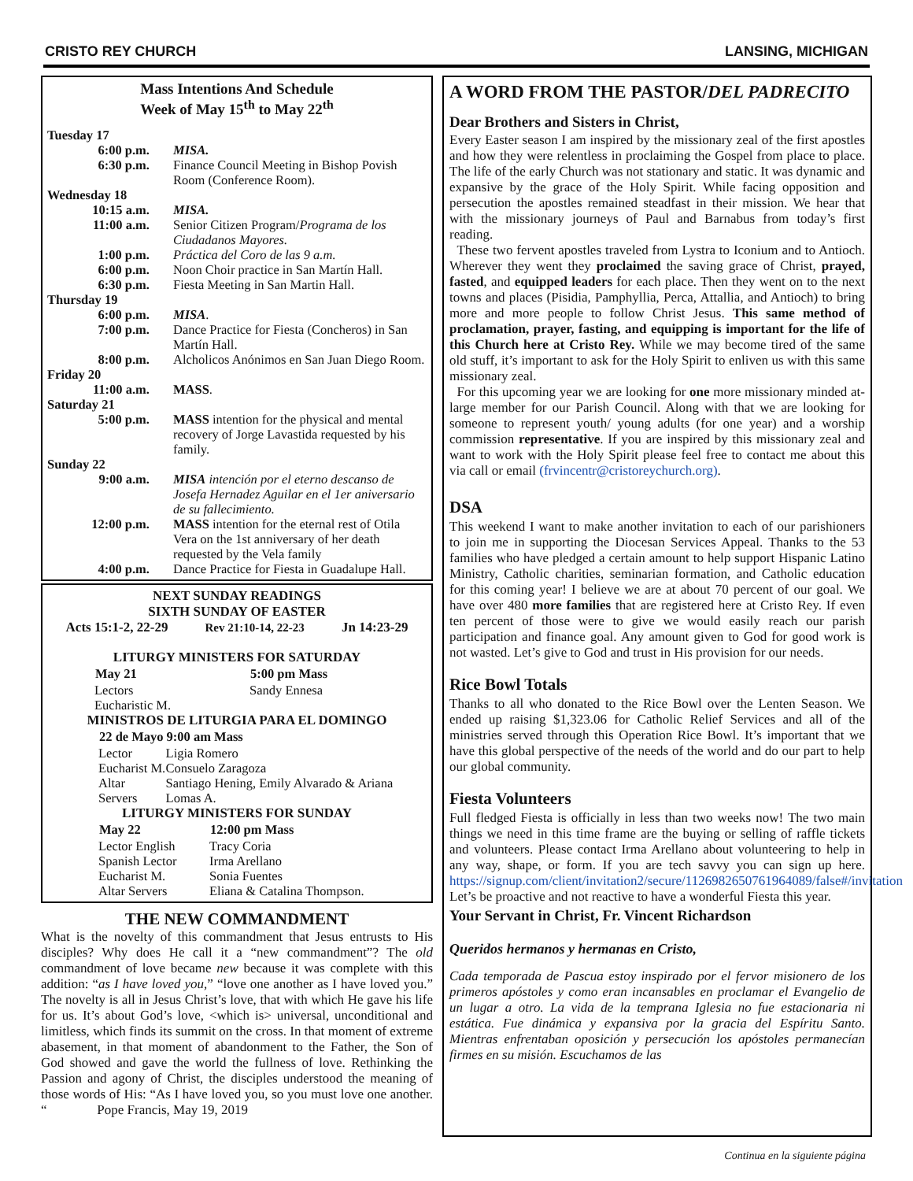CRISTO REY CHURCH LANSING, MICHIGAN
Mass Intentions And Schedule
Week of May 15<sup>th</sup> to May 22<sup>th</sup>
| Tuesday 17 | |
| 6:00 p.m. | MISA. |
| 6:30 p.m. | Finance Council Meeting in Bishop Povish Room (Conference Room). |
| Wednesday 18 | |
| 10:15 a.m. | MISA. |
| 11:00 a.m. | Senior Citizen Program/ Programa de los Ciudadanos Mayores. |
| 1:00 p.m. | Práctica del Coro de las 9 a.m. |
| 6:00 p.m. | Noon Choir practice in San Martín Hall. |
| 6:30 p.m. | Fiesta Meeting in San Martin Hall. |
| Thursday 19 | |
| 6:00 p.m. | MISA . |
| 7:00 p.m. | Dance Practice for Fiesta (Concheros) in San Martín Hall. |
| 8:00 p.m. | Alcholicos Anónimos en San Juan Diego Room. |
| Friday 20 | |
| 11:00 a.m. | MASS . |
| Saturday 21 | |
| 5:00 p.m. | MASS intention for the physical and mental recovery of Jorge Lavastida requested by his family. |
| Sunday 22 | |
| 9:00 a.m. | MISA intención por el eterno descanso de Josefa Hernadez Aguilar en el 1er aniversario de su fallecimiento. |
| 12:00 p.m. | MASS intention for the eternal rest of Otila Vera on the 1st anniversary of her death requested by the Vela family |
| 4:00 p.m. | Dance Practice for Fiesta in Guadalupe Hall. |
NEXT SUNDAY READINGS
SIXTH SUNDAY OF EASTER
Acts 15:1-2, 22-29 Rev 21:10-14, 22-23 Jn 14:23-29
LITURGY MINISTERS FOR SATURDAY
| May 21 | 5:00 pm Mass |
| --- | --- |
| Lectors | Sandy Ennesa |
| Eucharistic M. | |
MINISTROS DE LITURGIA PARA EL DOMINGO
| 22 de Mayo | 9:00 am Mass |
| --- | --- |
| Lector | Ligia Romero |
| Eucharist M. | Consuelo Zaragoza |
| Altar Servers | Santiago Hening, Emily Alvarado & Ariana Lomas A. |
LITURGY MINISTERS FOR SUNDAY
| May 22 | 12:00 pm Mass |
| --- | --- |
| Lector English | Tracy Coria |
| Spanish Lector | Irma Arellano |
| Eucharist M. | Sonia Fuentes |
| Altar Servers | Eliana & Catalina Thompson. |
THE NEW COMMANDMENT
What is the novelty of this commandment that Jesus entrusts to His disciples? Why does He call it a “new commandment”? The old commandment of love became new because it was complete with this addition: “as I have loved you,” “love one another as I have loved you.” The novelty is all in Jesus Christ’s love, that with which He gave his life for us. It’s about God’s love, <which is> universal, unconditional and limitless, which finds its summit on the cross. In that moment of extreme abasement, in that moment of abandonment to the Father, the Son of God showed and gave the world the fullness of love. Rethinking the Passion and agony of Christ, the disciples understood the meaning of those words of His: “As I have loved you, so you must love one another. “ Pope Francis, May 19, 2019
A WORD FROM THE PASTOR/DEL PADRECITO
Dear Brothers and Sisters in Christ,
Every Easter season I am inspired by the missionary zeal of the first apostles and how they were relentless in proclaiming the Gospel from place to place. The life of the early Church was not stationary and static. It was dynamic and expansive by the grace of the Holy Spirit. While facing opposition and persecution the apostles remained steadfast in their mission. We hear that with the missionary journeys of Paul and Barnabus from today’s first reading.
These two fervent apostles traveled from Lystra to Iconium and to Antioch. Wherever they went they proclaimed the saving grace of Christ, prayed, fasted, and equipped leaders for each place. Then they went on to the next towns and places (Pisidia, Pamphyllia, Perca, Attallia, and Antioch) to bring more and more people to follow Christ Jesus. This same method of proclamation, prayer, fasting, and equipping is important for the life of this Church here at Cristo Rey. While we may become tired of the same old stuff, it’s important to ask for the Holy Spirit to enliven us with this same missionary zeal.
For this upcoming year we are looking for one more missionary minded at-large member for our Parish Council. Along with that we are looking for someone to represent youth/ young adults (for one year) and a worship commission representative. If you are inspired by this missionary zeal and want to work with the Holy Spirit please feel free to contact me about this via call or email (frvincentr@cristoreychurch.org).
DSA
This weekend I want to make another invitation to each of our parishioners to join me in supporting the Diocesan Services Appeal. Thanks to the 53 families who have pledged a certain amount to help support Hispanic Latino Ministry, Catholic charities, seminarian formation, and Catholic education for this coming year! I believe we are at about 70 percent of our goal. We have over 480 more families that are registered here at Cristo Rey. If even ten percent of those were to give we would easily reach our parish participation and finance goal. Any amount given to God for good work is not wasted. Let’s give to God and trust in His provision for our needs.
Rice Bowl Totals
Thanks to all who donated to the Rice Bowl over the Lenten Season. We ended up raising $1,323.06 for Catholic Relief Services and all of the ministries served through this Operation Rice Bowl. It’s important that we have this global perspective of the needs of the world and do our part to help our global community.
Fiesta Volunteers
Full fledged Fiesta is officially in less than two weeks now! The two main things we need in this time frame are the buying or selling of raffle tickets and volunteers. Please contact Irma Arellano about volunteering to help in any way, shape, or form. If you are tech savvy you can sign up here. https://signup.com/client/invitation2/secure/1126982650761964089/false#/invitation Let’s be proactive and not reactive to have a wonderful Fiesta this year.
Your Servant in Christ, Fr. Vincent Richardson
Queridos hermanos y hermanas en Cristo,
Cada temporada de Pascua estoy inspirado por el fervor misionero de los primeros apóstoles y como eran incansables en proclamar el Evangelio de un lugar a otro. La vida de la temprana Iglesia no fue estacionaria ni estática. Fue dinámica y expansiva por la gracia del Espíritu Santo. Mientras enfrentaban oposición y persecución los apóstoles permanecían firmes en su misión. Escuchamos de las
Continua en la siguiente página